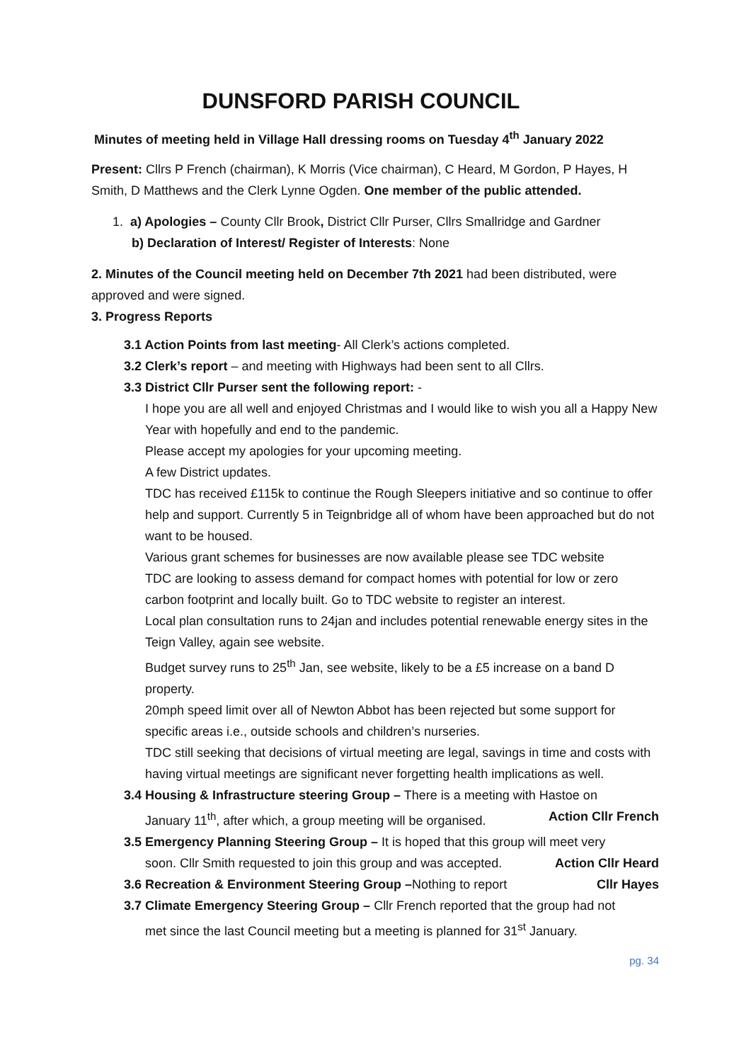DUNSFORD PARISH COUNCIL
Minutes of meeting held in Village Hall dressing rooms on Tuesday 4<sup>th</sup> January 2022
Present: Cllrs P French (chairman), K Morris (Vice chairman), C Heard, M Gordon, P Hayes, H Smith, D Matthews and the Clerk Lynne Ogden. One member of the public attended.
1. a) Apologies – County Cllr Brook, District Cllr Purser, Cllrs Smallridge and Gardner
b) Declaration of Interest/ Register of Interests: None
2. Minutes of the Council meeting held on December 7th 2021 had been distributed, were approved and were signed.
3. Progress Reports
3.1 Action Points from last meeting- All Clerk’s actions completed.
3.2 Clerk’s report – and meeting with Highways had been sent to all Cllrs.
3.3 District Cllr Purser sent the following report: -
I hope you are all well and enjoyed Christmas and I would like to wish you all a Happy New Year with hopefully and end to the pandemic.
Please accept my apologies for your upcoming meeting.
A few District updates.
TDC has received £115k to continue the Rough Sleepers initiative and so continue to offer help and support. Currently 5 in Teignbridge all of whom have been approached but do not want to be housed.
Various grant schemes for businesses are now available please see TDC website
TDC are looking to assess demand for compact homes with potential for low or zero carbon footprint and locally built. Go to TDC website to register an interest.
Local plan consultation runs to 24jan and includes potential renewable energy sites in the Teign Valley, again see website.
Budget survey runs to 25<sup>th</sup> Jan, see website, likely to be a £5 increase on a band D property.
20mph speed limit over all of Newton Abbot has been rejected but some support for specific areas i.e., outside schools and children’s nurseries.
TDC still seeking that decisions of virtual meeting are legal, savings in time and costs with having virtual meetings are significant never forgetting health implications as well.
3.4 Housing & Infrastructure steering Group – There is a meeting with Hastoe on
January 11<sup>th</sup>, after which, a group meeting will be organised. Action Cllr French
3.5 Emergency Planning Steering Group – It is hoped that this group will meet very
soon. Cllr Smith requested to join this group and was accepted. Action Cllr Heard
3.6 Recreation & Environment Steering Group –Nothing to report Cllr Hayes
3.7 Climate Emergency Steering Group – Cllr French reported that the group had not
met since the last Council meeting but a meeting is planned for 31<sup>st</sup> January.
pg. 34